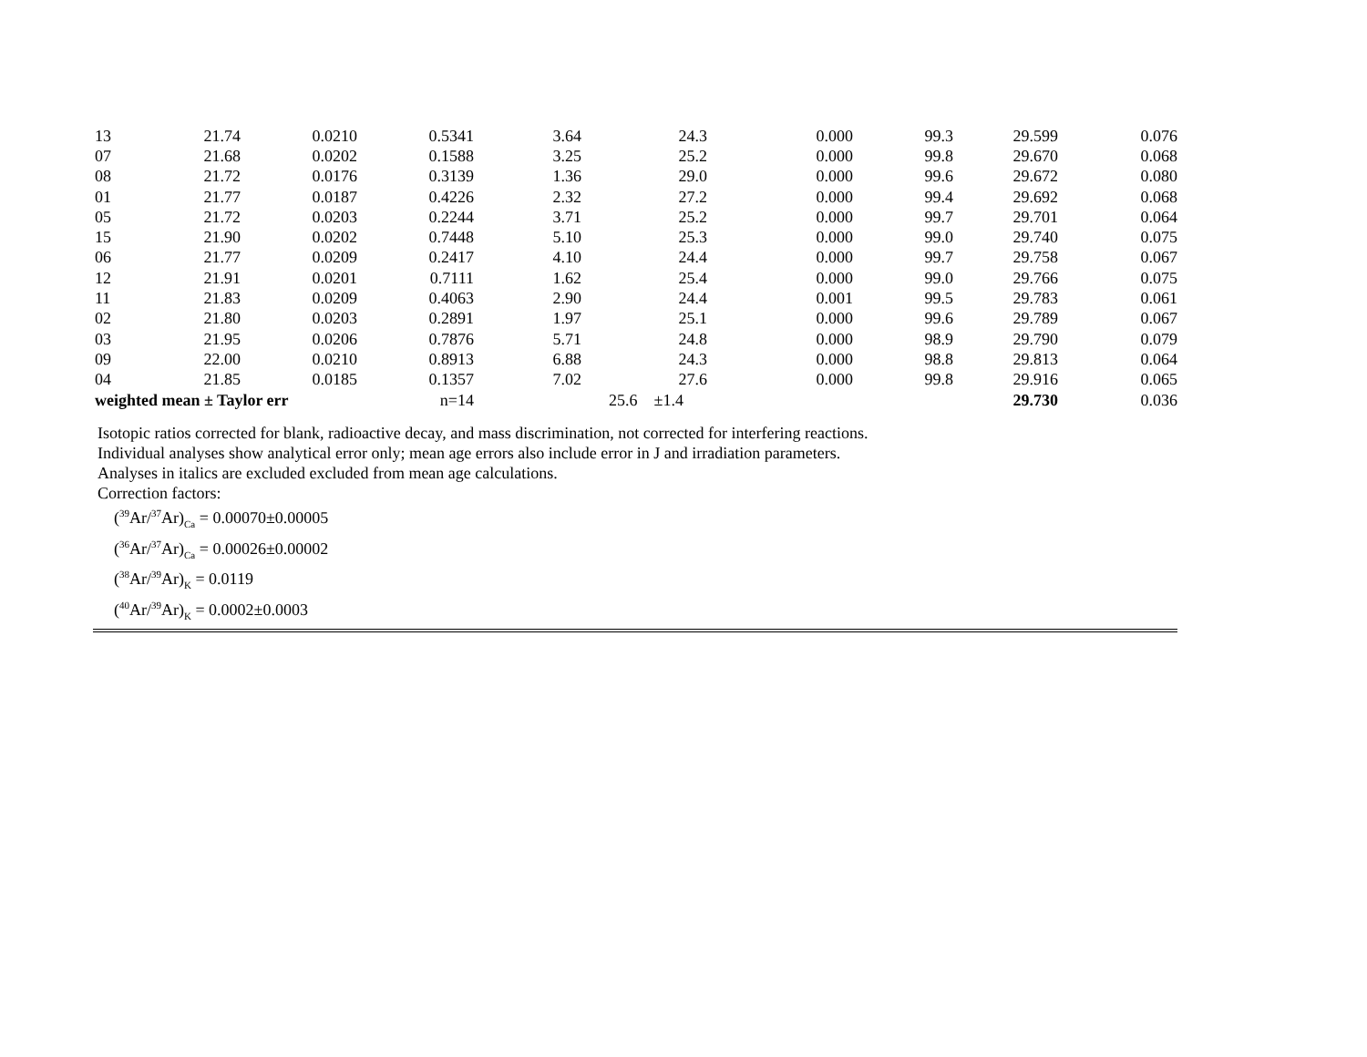| 13 | 21.74 | 0.0210 | 0.5341 | 3.64 | 24.3 | 0.000 | 99.3 | 29.599 | 0.076 |
| 07 | 21.68 | 0.0202 | 0.1588 | 3.25 | 25.2 | 0.000 | 99.8 | 29.670 | 0.068 |
| 08 | 21.72 | 0.0176 | 0.3139 | 1.36 | 29.0 | 0.000 | 99.6 | 29.672 | 0.080 |
| 01 | 21.77 | 0.0187 | 0.4226 | 2.32 | 27.2 | 0.000 | 99.4 | 29.692 | 0.068 |
| 05 | 21.72 | 0.0203 | 0.2244 | 3.71 | 25.2 | 0.000 | 99.7 | 29.701 | 0.064 |
| 15 | 21.90 | 0.0202 | 0.7448 | 5.10 | 25.3 | 0.000 | 99.0 | 29.740 | 0.075 |
| 06 | 21.77 | 0.0209 | 0.2417 | 4.10 | 24.4 | 0.000 | 99.7 | 29.758 | 0.067 |
| 12 | 21.91 | 0.0201 | 0.7111 | 1.62 | 25.4 | 0.000 | 99.0 | 29.766 | 0.075 |
| 11 | 21.83 | 0.0209 | 0.4063 | 2.90 | 24.4 | 0.001 | 99.5 | 29.783 | 0.061 |
| 02 | 21.80 | 0.0203 | 0.2891 | 1.97 | 25.1 | 0.000 | 99.6 | 29.789 | 0.067 |
| 03 | 21.95 | 0.0206 | 0.7876 | 5.71 | 24.8 | 0.000 | 98.9 | 29.790 | 0.079 |
| 09 | 22.00 | 0.0210 | 0.8913 | 6.88 | 24.3 | 0.000 | 98.8 | 29.813 | 0.064 |
| 04 | 21.85 | 0.0185 | 0.1357 | 7.02 | 27.6 | 0.000 | 99.8 | 29.916 | 0.065 |
| weighted mean ± Taylor err | | | n=14 | | 25.6 ±1.4 | | | 29.730 | 0.036 |
Isotopic ratios corrected for blank, radioactive decay, and mass discrimination, not corrected for interfering reactions.
Individual analyses show analytical error only; mean age errors also include error in J and irradiation parameters.
Analyses in italics are excluded excluded from mean age calculations.
Correction factors:
(<sup>39</sup>Ar/<sup>37</sup>Ar)<sub>Ca</sub> = 0.00070±0.00005
(<sup>36</sup>Ar/<sup>37</sup>Ar)<sub>Ca</sub> = 0.00026±0.00002
(<sup>38</sup>Ar/<sup>39</sup>Ar)<sub>K</sub> = 0.0119
(<sup>40</sup>Ar/<sup>39</sup>Ar)<sub>K</sub> = 0.0002±0.0003